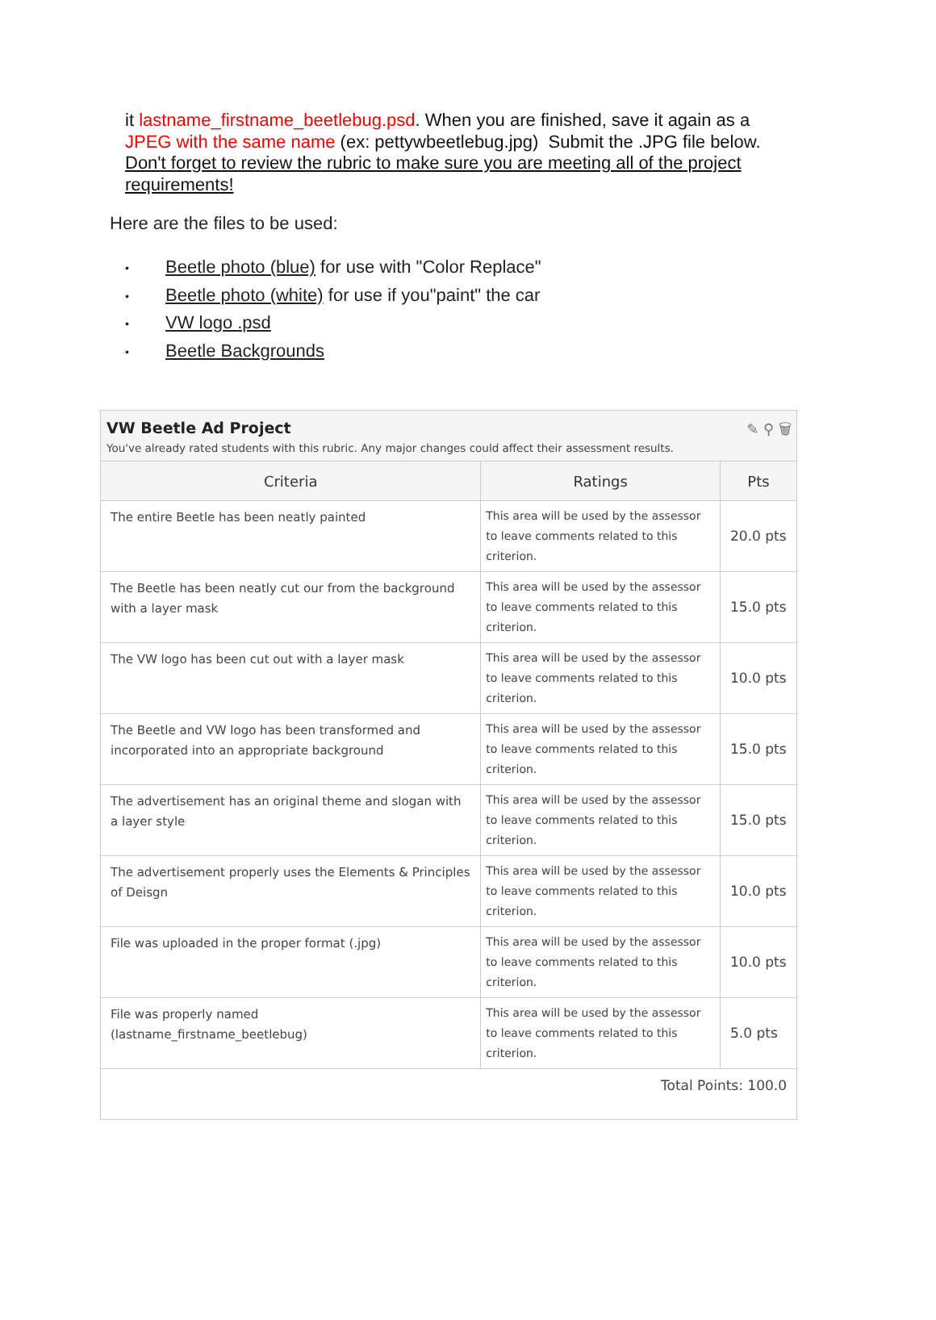it lastname_firstname_beetlebug.psd. When you are finished, save it again as a JPEG with the same name (ex: pettywbeetlebug.jpg) Submit the .JPG file below. Don't forget to review the rubric to make sure you are meeting all of the project requirements!
Here are the files to be used:
• Beetle photo (blue) for use with "Color Replace"
• Beetle photo (white) for use if you"paint" the car
• VW logo .psd
• Beetle Backgrounds
VW Beetle Ad Project ✎ ⚲ 🗑
You've already rated students with this rubric. Any major changes could affect their assessment results.
| Criteria | Ratings | Pts |
| --- | --- | --- |
| The entire Beetle has been neatly painted | This area will be used by the assessor to leave comments related to this criterion. | 20.0 pts |
| The Beetle has been neatly cut our from the background with a layer mask | This area will be used by the assessor to leave comments related to this criterion. | 15.0 pts |
| The VW logo has been cut out with a layer mask | This area will be used by the assessor to leave comments related to this criterion. | 10.0 pts |
| The Beetle and VW logo has been transformed and incorporated into an appropriate background | This area will be used by the assessor to leave comments related to this criterion. | 15.0 pts |
| The advertisement has an original theme and slogan with a layer style | This area will be used by the assessor to leave comments related to this criterion. | 15.0 pts |
| The advertisement properly uses the Elements & Principles of Deisgn | This area will be used by the assessor to leave comments related to this criterion. | 10.0 pts |
| File was uploaded in the proper format (.jpg) | This area will be used by the assessor to leave comments related to this criterion. | 10.0 pts |
| File was properly named (lastname_firstname_beetlebug) | This area will be used by the assessor to leave comments related to this criterion. | 5.0 pts |
| Total Points: 100.0 | | |